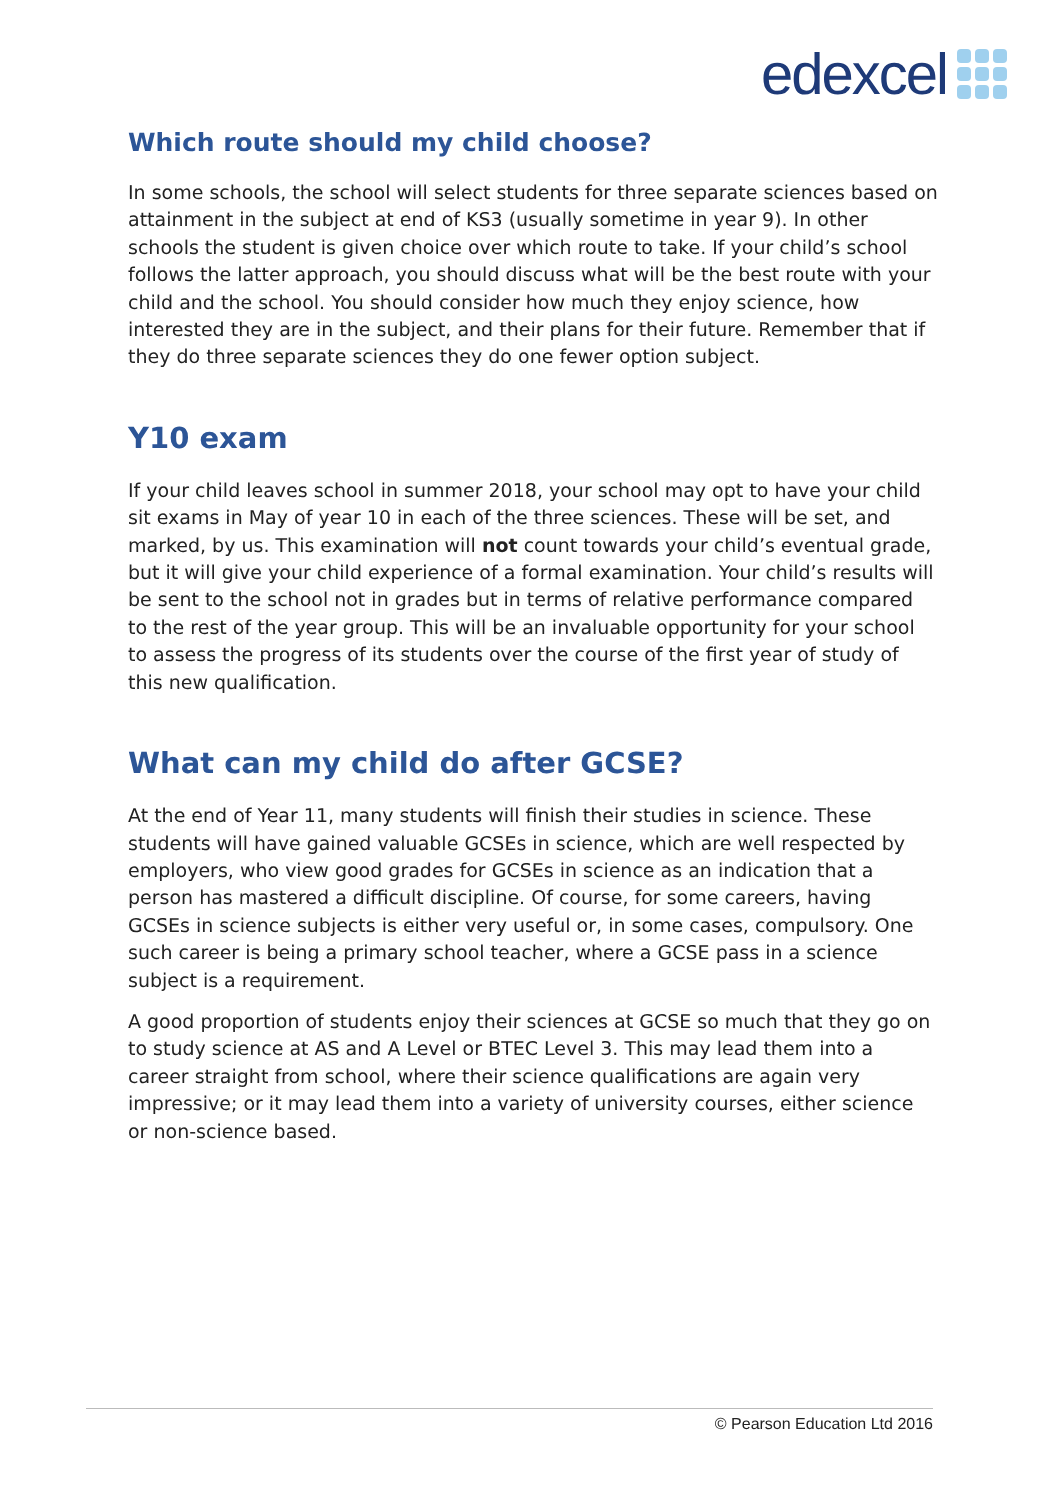edexcel
Which route should my child choose?
In some schools, the school will select students for three separate sciences based on attainment in the subject at end of KS3 (usually sometime in year 9). In other schools the student is given choice over which route to take. If your child’s school follows the latter approach, you should discuss what will be the best route with your child and the school. You should consider how much they enjoy science, how interested they are in the subject, and their plans for their future. Remember that if they do three separate sciences they do one fewer option subject.
Y10 exam
If your child leaves school in summer 2018, your school may opt to have your child sit exams in May of year 10 in each of the three sciences. These will be set, and marked, by us. This examination will not count towards your child’s eventual grade, but it will give your child experience of a formal examination. Your child’s results will be sent to the school not in grades but in terms of relative performance compared to the rest of the year group. This will be an invaluable opportunity for your school to assess the progress of its students over the course of the first year of study of this new qualification.
What can my child do after GCSE?
At the end of Year 11, many students will finish their studies in science. These students will have gained valuable GCSEs in science, which are well respected by employers, who view good grades for GCSEs in science as an indication that a person has mastered a difficult discipline. Of course, for some careers, having GCSEs in science subjects is either very useful or, in some cases, compulsory. One such career is being a primary school teacher, where a GCSE pass in a science subject is a requirement.
A good proportion of students enjoy their sciences at GCSE so much that they go on to study science at AS and A Level or BTEC Level 3. This may lead them into a career straight from school, where their science qualifications are again very impressive; or it may lead them into a variety of university courses, either science or non-science based.
© Pearson Education Ltd 2016